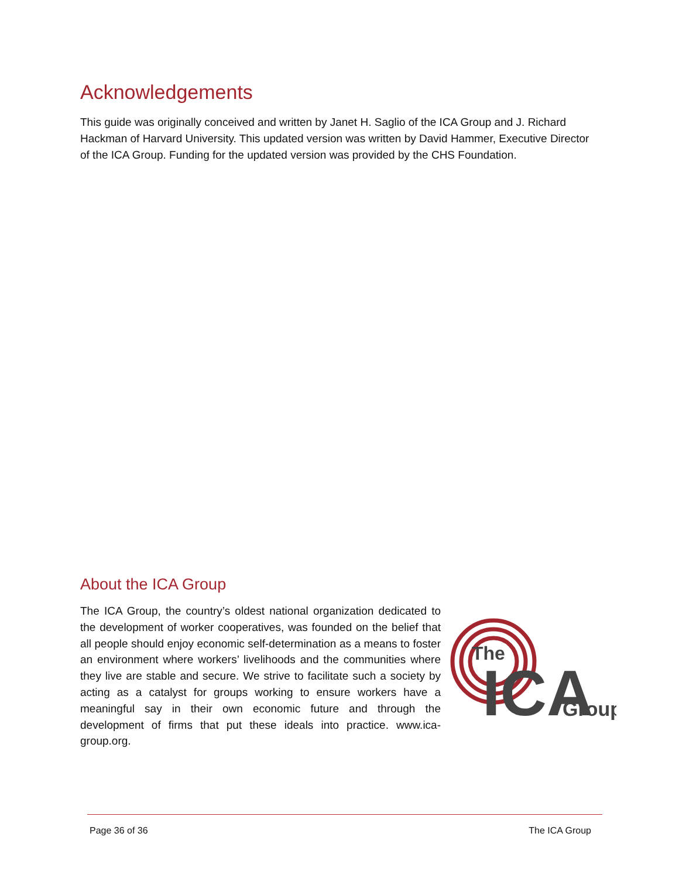Acknowledgements
This guide was originally conceived and written by Janet H. Saglio of the ICA Group and J. Richard Hackman of Harvard University. This updated version was written by David Hammer, Executive Director of the ICA Group. Funding for the updated version was provided by the CHS Foundation.
About the ICA Group
The ICA Group, the country’s oldest national organization dedicated to the development of worker cooperatives, was founded on the belief that all people should enjoy economic self-determination as a means to foster an environment where workers’ livelihoods and the communities where they live are stable and secure. We strive to facilitate such a society by acting as a catalyst for groups working to ensure workers have a meaningful say in their own economic future and through the development of firms that put these ideals into practice. www.ica-group.org.
The
ICA
Group
Page 36 of 36 The ICA Group